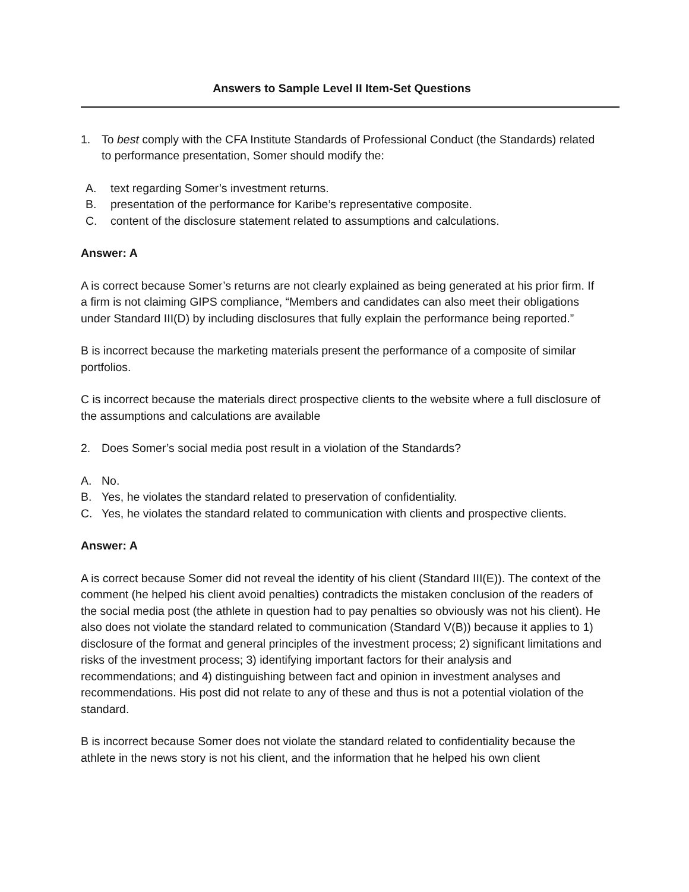Answers to Sample Level II Item-Set Questions
1. To best comply with the CFA Institute Standards of Professional Conduct (the Standards) related to performance presentation, Somer should modify the:
A. text regarding Somer’s investment returns.
B. presentation of the performance for Karibe’s representative composite.
C. content of the disclosure statement related to assumptions and calculations.
Answer: A
A is correct because Somer’s returns are not clearly explained as being generated at his prior firm. If a firm is not claiming GIPS compliance, “Members and candidates can also meet their obligations under Standard III(D) by including disclosures that fully explain the performance being reported.”
B is incorrect because the marketing materials present the performance of a composite of similar portfolios.
C is incorrect because the materials direct prospective clients to the website where a full disclosure of the assumptions and calculations are available
2. Does Somer’s social media post result in a violation of the Standards?
A. No.
B. Yes, he violates the standard related to preservation of confidentiality.
C. Yes, he violates the standard related to communication with clients and prospective clients.
Answer: A
A is correct because Somer did not reveal the identity of his client (Standard III(E)). The context of the comment (he helped his client avoid penalties) contradicts the mistaken conclusion of the readers of the social media post (the athlete in question had to pay penalties so obviously was not his client). He also does not violate the standard related to communication (Standard V(B)) because it applies to 1) disclosure of the format and general principles of the investment process; 2) significant limitations and risks of the investment process; 3) identifying important factors for their analysis and recommendations; and 4) distinguishing between fact and opinion in investment analyses and recommendations. His post did not relate to any of these and thus is not a potential violation of the standard.
B is incorrect because Somer does not violate the standard related to confidentiality because the athlete in the news story is not his client, and the information that he helped his own client